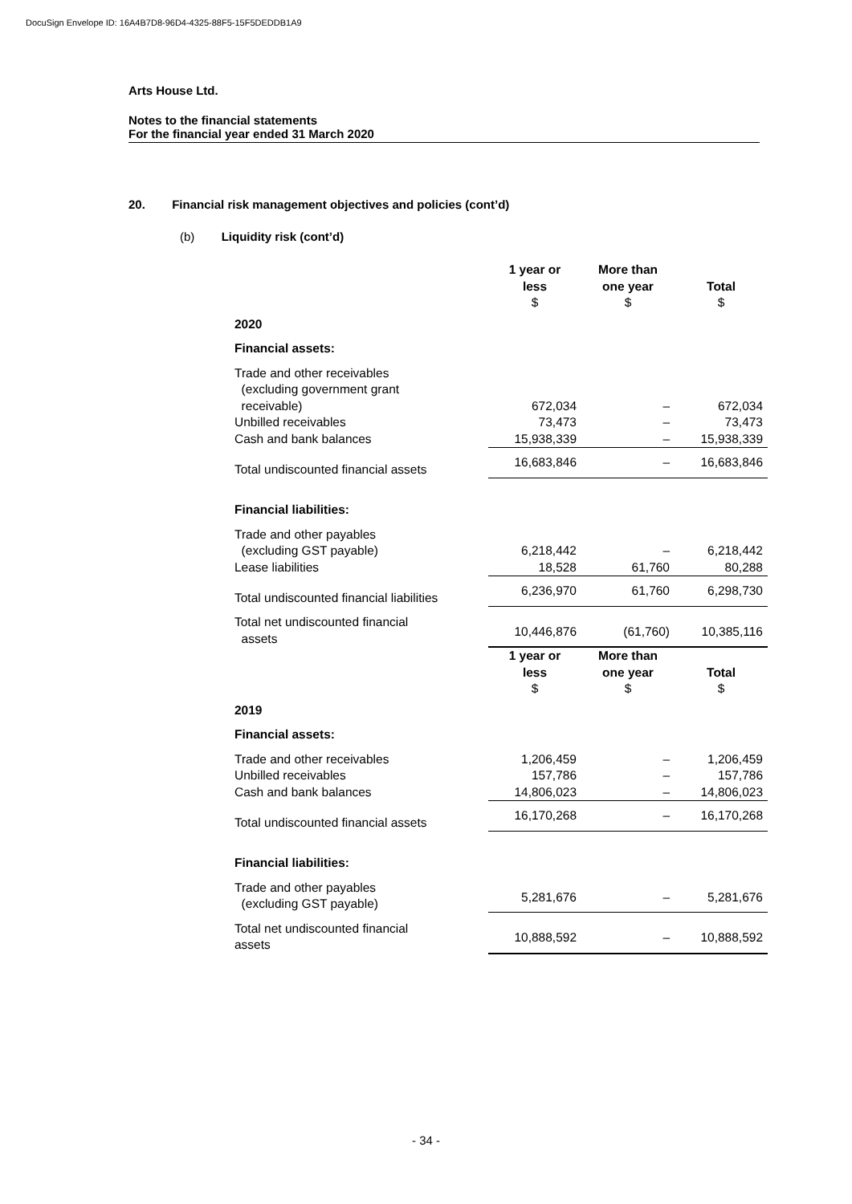DocuSign Envelope ID: 16A4B7D8-96D4-4325-88F5-15F5DEDDB1A9
Arts House Ltd.
Notes to the financial statements
For the financial year ended 31 March 2020
20. Financial risk management objectives and policies (cont’d)
(b) Liquidity risk (cont’d)
| | 1 year or less $ | More than one year $ | Total $ |
| 2020 | | | |
| Financial assets: | | | |
| Trade and other receivables (excluding government grant receivable) | 672,034 | – | 672,034 |
| Unbilled receivables | 73,473 | – | 73,473 |
| Cash and bank balances | 15,938,339 | – | 15,938,339 |
| Total undiscounted financial assets | 16,683,846 | – | 16,683,846 |
| Financial liabilities: | | | |
| Trade and other payables (excluding GST payable) | 6,218,442 | – | 6,218,442 |
| Lease liabilities | 18,528 | 61,760 | 80,288 |
| Total undiscounted financial liabilities | 6,236,970 | 61,760 | 6,298,730 |
| Total net undiscounted financial assets | 10,446,876 | (61,760) | 10,385,116 |
| | 1 year or less $ | More than one year $ | Total $ |
| 2019 | | | |
| Financial assets: | | | |
| Trade and other receivables | 1,206,459 | – | 1,206,459 |
| Unbilled receivables | 157,786 | – | 157,786 |
| Cash and bank balances | 14,806,023 | – | 14,806,023 |
| Total undiscounted financial assets | 16,170,268 | – | 16,170,268 |
| Financial liabilities: | | | |
| Trade and other payables (excluding GST payable) | 5,281,676 | – | 5,281,676 |
| Total net undiscounted financial assets | 10,888,592 | – | 10,888,592 |
- 34 -